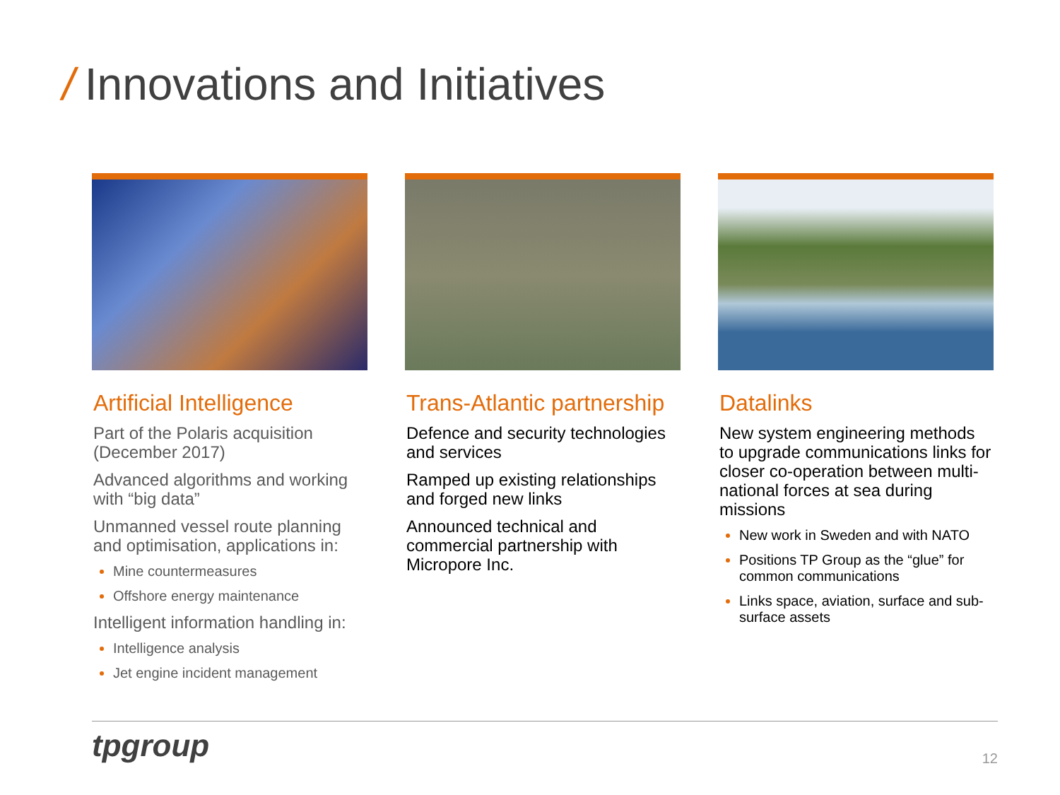/ Innovations and Initiatives
Artificial Intelligence
Part of the Polaris acquisition (December 2017)
Advanced algorithms and working with “big data”
Unmanned vessel route planning and optimisation, applications in:
Mine countermeasures
Offshore energy maintenance
Intelligent information handling in:
Intelligence analysis
Jet engine incident management
Trans-Atlantic partnership
Defence and security technologies and services
Ramped up existing relationships and forged new links
Announced technical and commercial partnership with Micropore Inc.
Datalinks
New system engineering methods to upgrade communications links for closer co-operation between multi-national forces at sea during missions
New work in Sweden and with NATO
Positions TP Group as the “glue” for common communications
Links space, aviation, surface and sub-surface assets
tpgroup 12